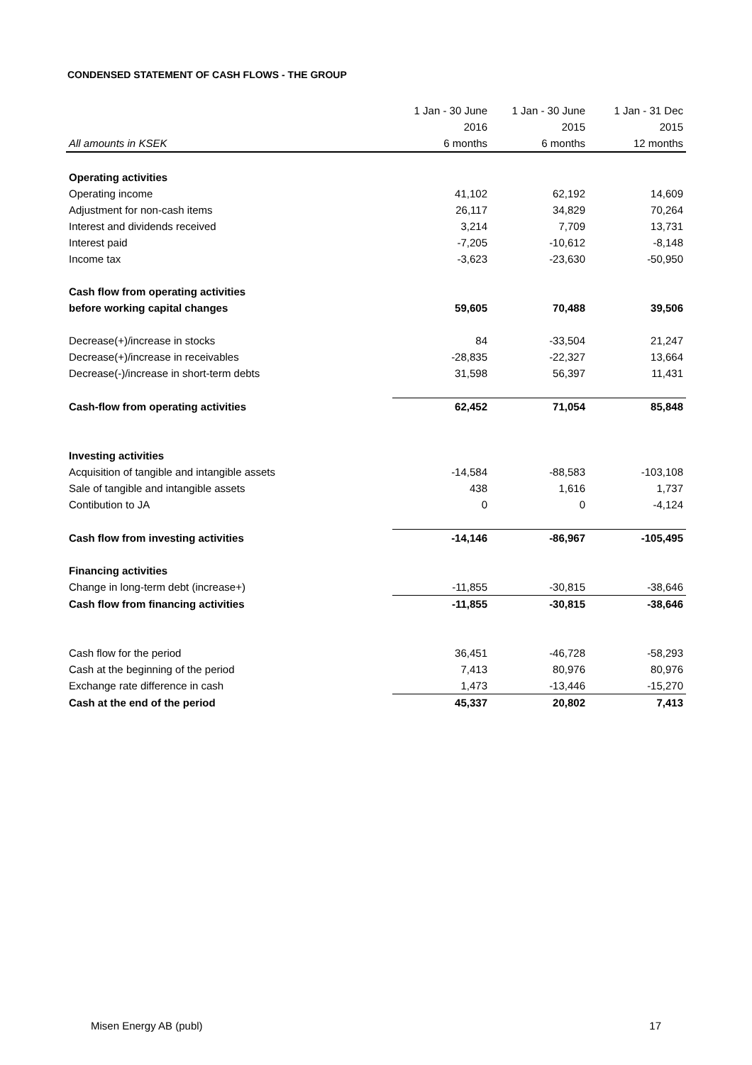CONDENSED STATEMENT OF CASH FLOWS - THE GROUP
| | 1 Jan - 30 June | 1 Jan - 30 June | 1 Jan - 31 Dec |
| --- | --- | --- | --- |
| | 2016 | 2015 | 2015 |
| All amounts in KSEK | 6 months | 6 months | 12 months |
| Operating activities | | | |
| Operating income | 41,102 | 62,192 | 14,609 |
| Adjustment for non-cash items | 26,117 | 34,829 | 70,264 |
| Interest and dividends received | 3,214 | 7,709 | 13,731 |
| Interest paid | -7,205 | -10,612 | -8,148 |
| Income tax | -3,623 | -23,630 | -50,950 |
| Cash flow from operating activities | | | |
| before working capital changes | 59,605 | 70,488 | 39,506 |
| Decrease(+)/increase in stocks | 84 | -33,504 | 21,247 |
| Decrease(+)/increase in receivables | -28,835 | -22,327 | 13,664 |
| Decrease(-)/increase in short-term debts | 31,598 | 56,397 | 11,431 |
| Cash-flow from operating activities | 62,452 | 71,054 | 85,848 |
| Investing activities | | | |
| Acquisition of tangible and intangible assets | -14,584 | -88,583 | -103,108 |
| Sale of tangible and intangible assets | 438 | 1,616 | 1,737 |
| Contibution to JA | 0 | 0 | -4,124 |
| Cash flow from investing activities | -14,146 | -86,967 | -105,495 |
| Financing activities | | | |
| Change in long-term debt (increase+) | -11,855 | -30,815 | -38,646 |
| Cash flow from financing activities | -11,855 | -30,815 | -38,646 |
| Cash flow for the period | 36,451 | -46,728 | -58,293 |
| Cash at the beginning of the period | 7,413 | 80,976 | 80,976 |
| Exchange rate difference in cash | 1,473 | -13,446 | -15,270 |
| Cash at the end of the period | 45,337 | 20,802 | 7,413 |
Misen Energy AB (publ) 17